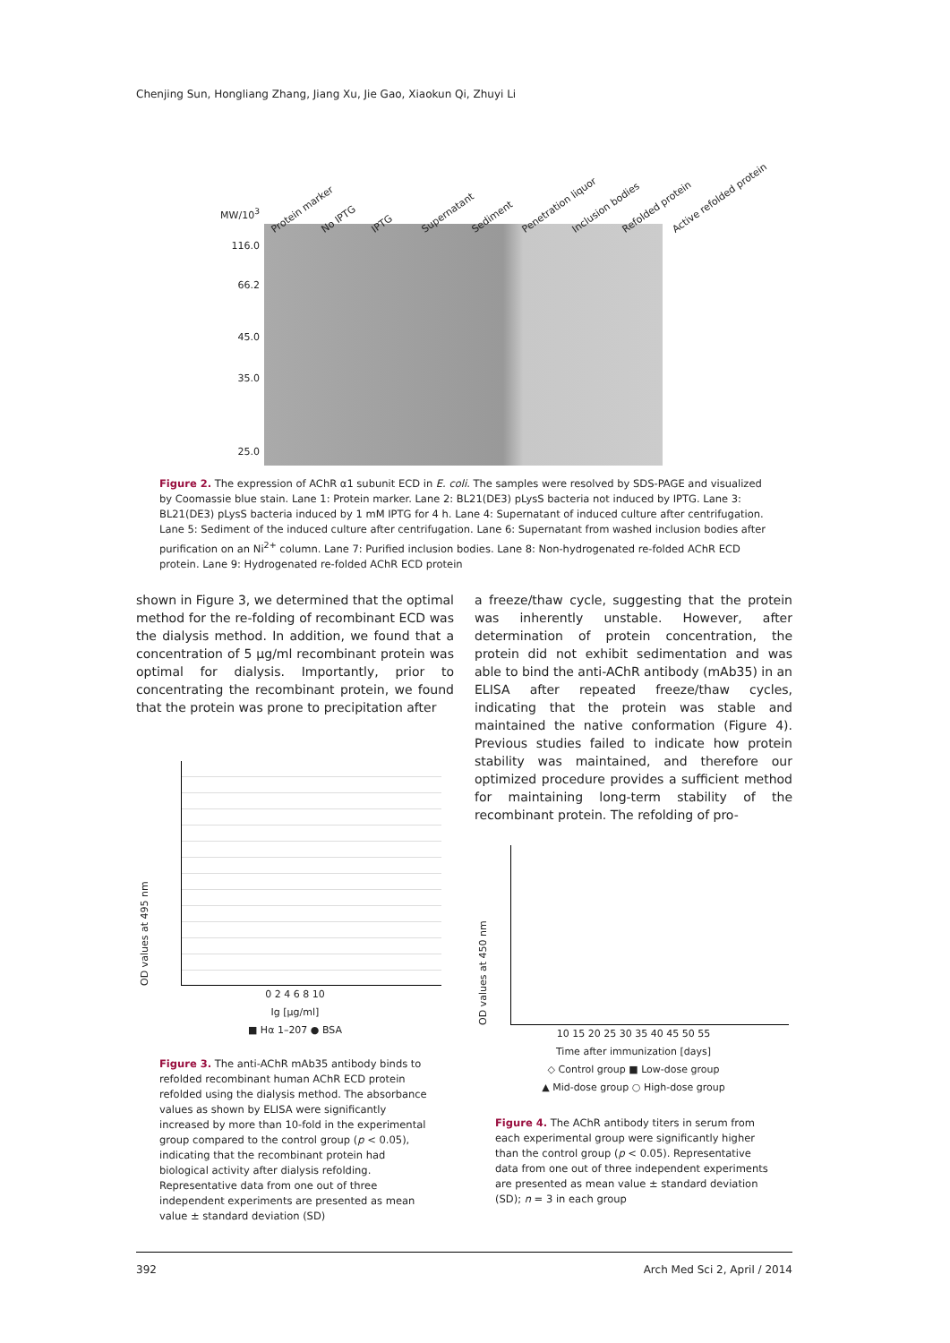Chenjing Sun, Hongliang Zhang, Jiang Xu, Jie Gao, Xiaokun Qi, Zhuyi Li
Protein marker No IPTG IPTG Supernatant Sediment Penetration liquor Inclusion bodies Refolded protein Active refolded protein
MW/10<sup>3</sup>
116.0
66.2
45.0
35.0
25.0
Figure 2. The expression of AChR α1 subunit ECD in E. coli. The samples were resolved by SDS-PAGE and visualized by Coomassie blue stain. Lane 1: Protein marker. Lane 2: BL21(DE3) pLysS bacteria not induced by IPTG. Lane 3: BL21(DE3) pLysS bacteria induced by 1 mM IPTG for 4 h. Lane 4: Supernatant of induced culture after centrifugation. Lane 5: Sediment of the induced culture after centrifugation. Lane 6: Supernatant from washed inclusion bodies after purification on an Ni<sup>2+</sup> column. Lane 7: Purified inclusion bodies. Lane 8: Non-hydrogenated re-folded AChR ECD protein. Lane 9: Hydrogenated re-folded AChR ECD protein
shown in Figure 3, we determined that the optimal method for the re-folding of recombinant ECD was the dialysis method. In addition, we found that a concentration of 5 µg/ml recombinant protein was optimal for dialysis. Importantly, prior to concentrating the recombinant protein, we found that the protein was prone to precipitation after
OD values at 495 nm
0 2 4 6 8 10
Ig [µg/ml]
■ Hα 1–207 ● BSA
Figure 3. The anti-AChR mAb35 antibody binds to refolded recombinant human AChR ECD protein refolded using the dialysis method. The absorbance values as shown by ELISA were significantly increased by more than 10-fold in the experimental group compared to the control group (p < 0.05), indicating that the recombinant protein had biological activity after dialysis refolding. Representative data from one out of three independent experiments are presented as mean value ± standard deviation (SD)
a freeze/thaw cycle, suggesting that the protein was inherently unstable. However, after determination of protein concentration, the protein did not exhibit sedimentation and was able to bind the anti-AChR antibody (mAb35) in an ELISA after repeated freeze/thaw cycles, indicating that the protein was stable and maintained the native conformation (Figure 4). Previous studies failed to indicate how protein stability was maintained, and therefore our optimized procedure provides a sufficient method for maintaining long-term stability of the recombinant protein. The refolding of pro-
OD values at 450 nm
10 15 20 25 30 35 40 45 50 55
Time after immunization [days]
◇ Control group ■ Low-dose group
▲ Mid-dose group ○ High-dose group
Figure 4. The AChR antibody titers in serum from each experimental group were significantly higher than the control group (p < 0.05). Representative data from one out of three independent experiments are presented as mean value ± standard deviation (SD); n = 3 in each group
392 Arch Med Sci 2, April / 2014